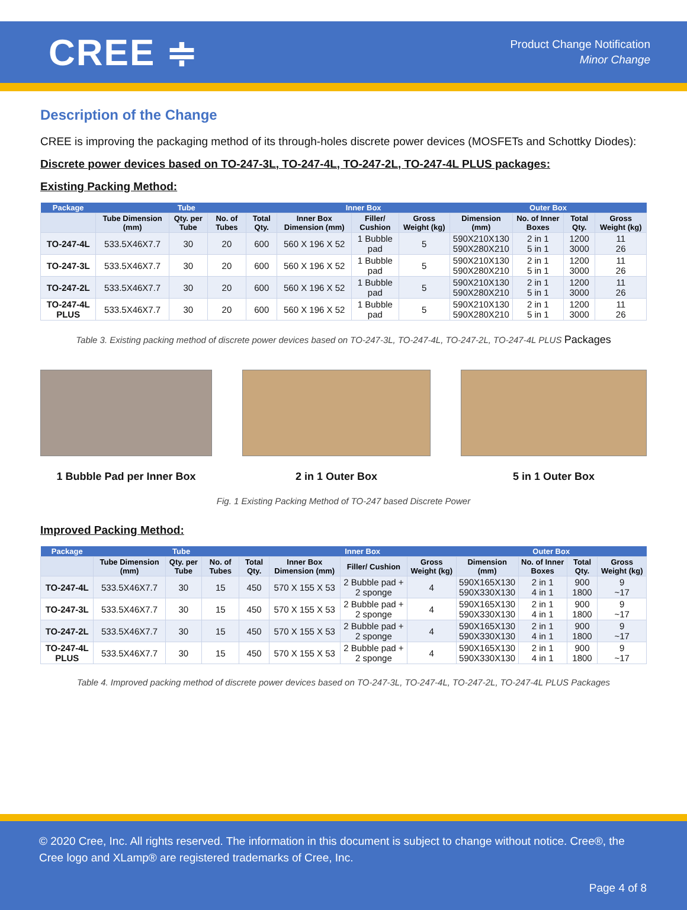CREE ≑
Product Change Notification
Minor Change
Description of the Change
CREE is improving the packaging method of its through-holes discrete power devices (MOSFETs and Schottky Diodes):
Discrete power devices based on TO-247-3L, TO-247-4L, TO-247-2L, TO-247-4L PLUS packages:
Existing Packing Method:
| Package | Tube | | | | Inner Box | | | Outer Box | | | |
| --- | --- | --- | --- | --- | --- | --- | --- | --- | --- | --- | --- |
| | Tube Dimension (mm) | Qty. per Tube | No. of Tubes | Total Qty. | Inner Box Dimension (mm) | Filler/ Cushion | Gross Weight (kg) | Dimension (mm) | No. of Inner Boxes | Total Qty. | Gross Weight (kg) |
| TO-247-4L | 533.5X46X7.7 | 30 | 20 | 600 | 560 X 196 X 52 | 1 Bubble pad | 5 | 590X210X130 590X280X210 | 2 in 1 5 in 1 | 1200 3000 | 11 26 |
| TO-247-3L | 533.5X46X7.7 | 30 | 20 | 600 | 560 X 196 X 52 | 1 Bubble pad | 5 | 590X210X130 590X280X210 | 2 in 1 5 in 1 | 1200 3000 | 11 26 |
| TO-247-2L | 533.5X46X7.7 | 30 | 20 | 600 | 560 X 196 X 52 | 1 Bubble pad | 5 | 590X210X130 590X280X210 | 2 in 1 5 in 1 | 1200 3000 | 11 26 |
| TO-247-4L PLUS | 533.5X46X7.7 | 30 | 20 | 600 | 560 X 196 X 52 | 1 Bubble pad | 5 | 590X210X130 590X280X210 | 2 in 1 5 in 1 | 1200 3000 | 11 26 |
Table 3. Existing packing method of discrete power devices based on TO-247-3L, TO-247-4L, TO-247-2L, TO-247-4L PLUS Packages
1 Bubble Pad per Inner Box 2 in 1 Outer Box 5 in 1 Outer Box
Fig. 1 Existing Packing Method of TO-247 based Discrete Power
Improved Packing Method:
| Package | Tube | | | | Inner Box | | | Outer Box | | | |
| --- | --- | --- | --- | --- | --- | --- | --- | --- | --- | --- | --- |
| | Tube Dimension (mm) | Qty. per Tube | No. of Tubes | Total Qty. | Inner Box Dimension (mm) | Filler/ Cushion | Gross Weight (kg) | Dimension (mm) | No. of Inner Boxes | Total Qty. | Gross Weight (kg) |
| TO-247-4L | 533.5X46X7.7 | 30 | 15 | 450 | 570 X 155 X 53 | 2 Bubble pad + 2 sponge | 4 | 590X165X130 590X330X130 | 2 in 1 4 in 1 | 900 1800 | 9 ~17 |
| TO-247-3L | 533.5X46X7.7 | 30 | 15 | 450 | 570 X 155 X 53 | 2 Bubble pad + 2 sponge | 4 | 590X165X130 590X330X130 | 2 in 1 4 in 1 | 900 1800 | 9 ~17 |
| TO-247-2L | 533.5X46X7.7 | 30 | 15 | 450 | 570 X 155 X 53 | 2 Bubble pad + 2 sponge | 4 | 590X165X130 590X330X130 | 2 in 1 4 in 1 | 900 1800 | 9 ~17 |
| TO-247-4L PLUS | 533.5X46X7.7 | 30 | 15 | 450 | 570 X 155 X 53 | 2 Bubble pad + 2 sponge | 4 | 590X165X130 590X330X130 | 2 in 1 4 in 1 | 900 1800 | 9 ~17 |
Table 4. Improved packing method of discrete power devices based on TO-247-3L, TO-247-4L, TO-247-2L, TO-247-4L PLUS Packages
© 2020 Cree, Inc. All rights reserved. The information in this document is subject to change without notice. Cree®, the Cree logo and XLamp® are registered trademarks of Cree, Inc.
Page 4 of 8